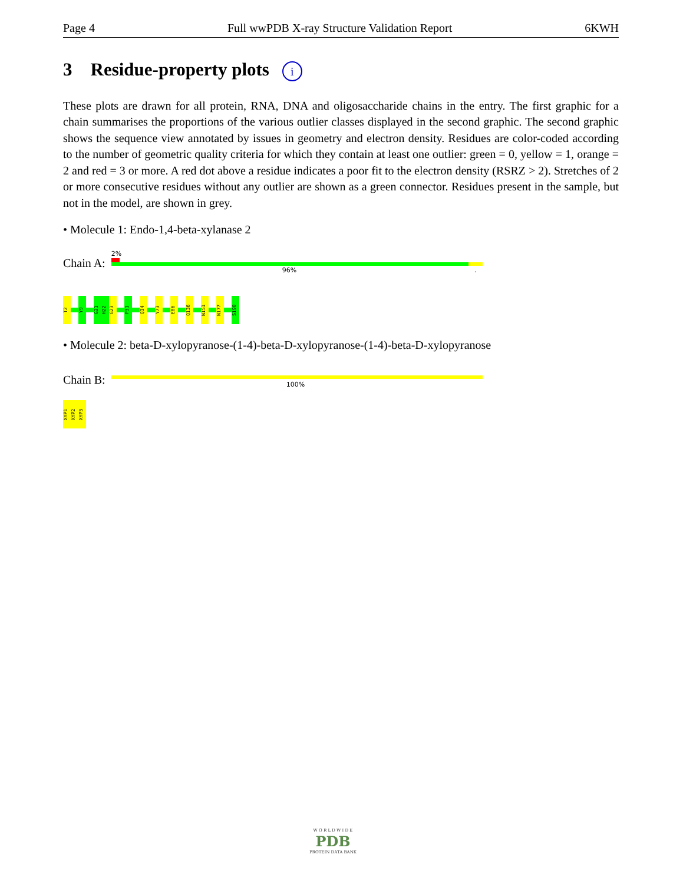Page 4 Full wwPDB X-ray Structure Validation Report 6KWH
3 Residue-property plots i
These plots are drawn for all protein, RNA, DNA and oligosaccharide chains in the entry. The first graphic for a chain summarises the proportions of the various outlier classes displayed in the second graphic. The second graphic shows the sequence view annotated by issues in geometry and electron density. Residues are color-coded according to the number of geometric quality criteria for which they contain at least one outlier: green = 0, yellow = 1, orange = 2 and red = 3 or more. A red dot above a residue indicates a poor fit to the electron density (RSRZ > 2). Stretches of 2 or more consecutive residues without any outlier are shown as a green connector. Residues present in the sample, but not in the model, are shown in grey.
• Molecule 1: Endo-1,4-beta-xylanase 2
Chain A:
2%
96% .
T2
Y9
G21
H22
G23
P31
Q34
Y73
E86
Q136
N151
N177
S190
• Molecule 2: beta-D-xylopyranose-(1-4)-beta-D-xylopyranose-(1-4)-beta-D-xylopyranose
Chain B:
100%
XYP1
XYP2
XYP3
W O R L D W I D E
PDB
PROTEIN DATA BANK